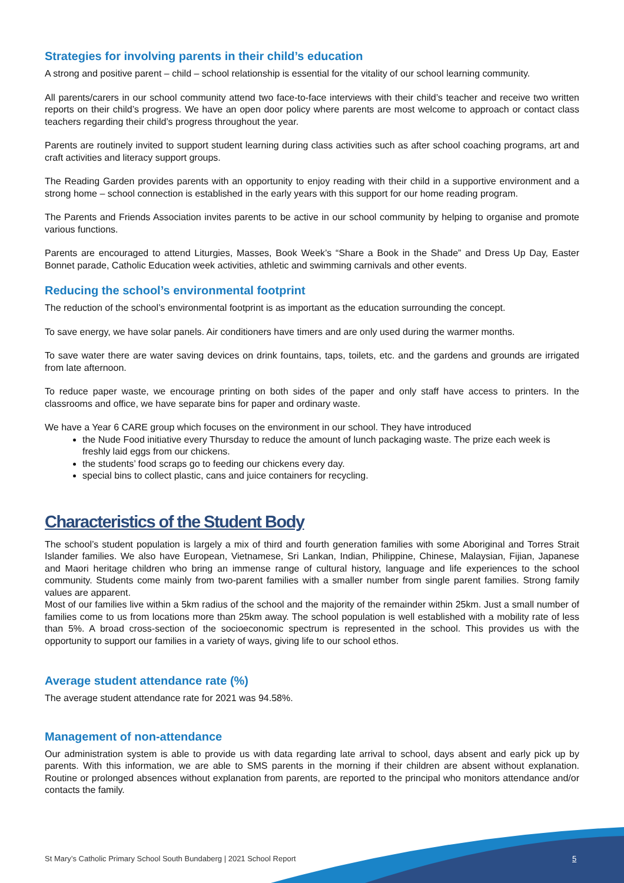Strategies for involving parents in their child’s education
A strong and positive parent – child – school relationship is essential for the vitality of our school learning community.
All parents/carers in our school community attend two face-to-face interviews with their child’s teacher and receive two written reports on their child’s progress. We have an open door policy where parents are most welcome to approach or contact class teachers regarding their child’s progress throughout the year.
Parents are routinely invited to support student learning during class activities such as after school coaching programs, art and craft activities and literacy support groups.
The Reading Garden provides parents with an opportunity to enjoy reading with their child in a supportive environment and a strong home – school connection is established in the early years with this support for our home reading program.
The Parents and Friends Association invites parents to be active in our school community by helping to organise and promote various functions.
Parents are encouraged to attend Liturgies, Masses, Book Week’s “Share a Book in the Shade” and Dress Up Day, Easter Bonnet parade, Catholic Education week activities, athletic and swimming carnivals and other events.
Reducing the school’s environmental footprint
The reduction of the school’s environmental footprint is as important as the education surrounding the concept.
To save energy, we have solar panels. Air conditioners have timers and are only used during the warmer months.
To save water there are water saving devices on drink fountains, taps, toilets, etc. and the gardens and grounds are irrigated from late afternoon.
To reduce paper waste, we encourage printing on both sides of the paper and only staff have access to printers. In the classrooms and office, we have separate bins for paper and ordinary waste.
We have a Year 6 CARE group which focuses on the environment in our school. They have introduced
the Nude Food initiative every Thursday to reduce the amount of lunch packaging waste. The prize each week is freshly laid eggs from our chickens.
the students’ food scraps go to feeding our chickens every day.
special bins to collect plastic, cans and juice containers for recycling.
Characteristics of the Student Body
The school’s student population is largely a mix of third and fourth generation families with some Aboriginal and Torres Strait Islander families. We also have European, Vietnamese, Sri Lankan, Indian, Philippine, Chinese, Malaysian, Fijian, Japanese and Maori heritage children who bring an immense range of cultural history, language and life experiences to the school community. Students come mainly from two-parent families with a smaller number from single parent families. Strong family values are apparent.
Most of our families live within a 5km radius of the school and the majority of the remainder within 25km. Just a small number of families come to us from locations more than 25km away. The school population is well established with a mobility rate of less than 5%. A broad cross-section of the socioeconomic spectrum is represented in the school. This provides us with the opportunity to support our families in a variety of ways, giving life to our school ethos.
Average student attendance rate (%)
The average student attendance rate for 2021 was 94.58%.
Management of non-attendance
Our administration system is able to provide us with data regarding late arrival to school, days absent and early pick up by parents. With this information, we are able to SMS parents in the morning if their children are absent without explanation. Routine or prolonged absences without explanation from parents, are reported to the principal who monitors attendance and/or contacts the family.
St Mary’s Catholic Primary School South Bundaberg | 2021 School Report
5